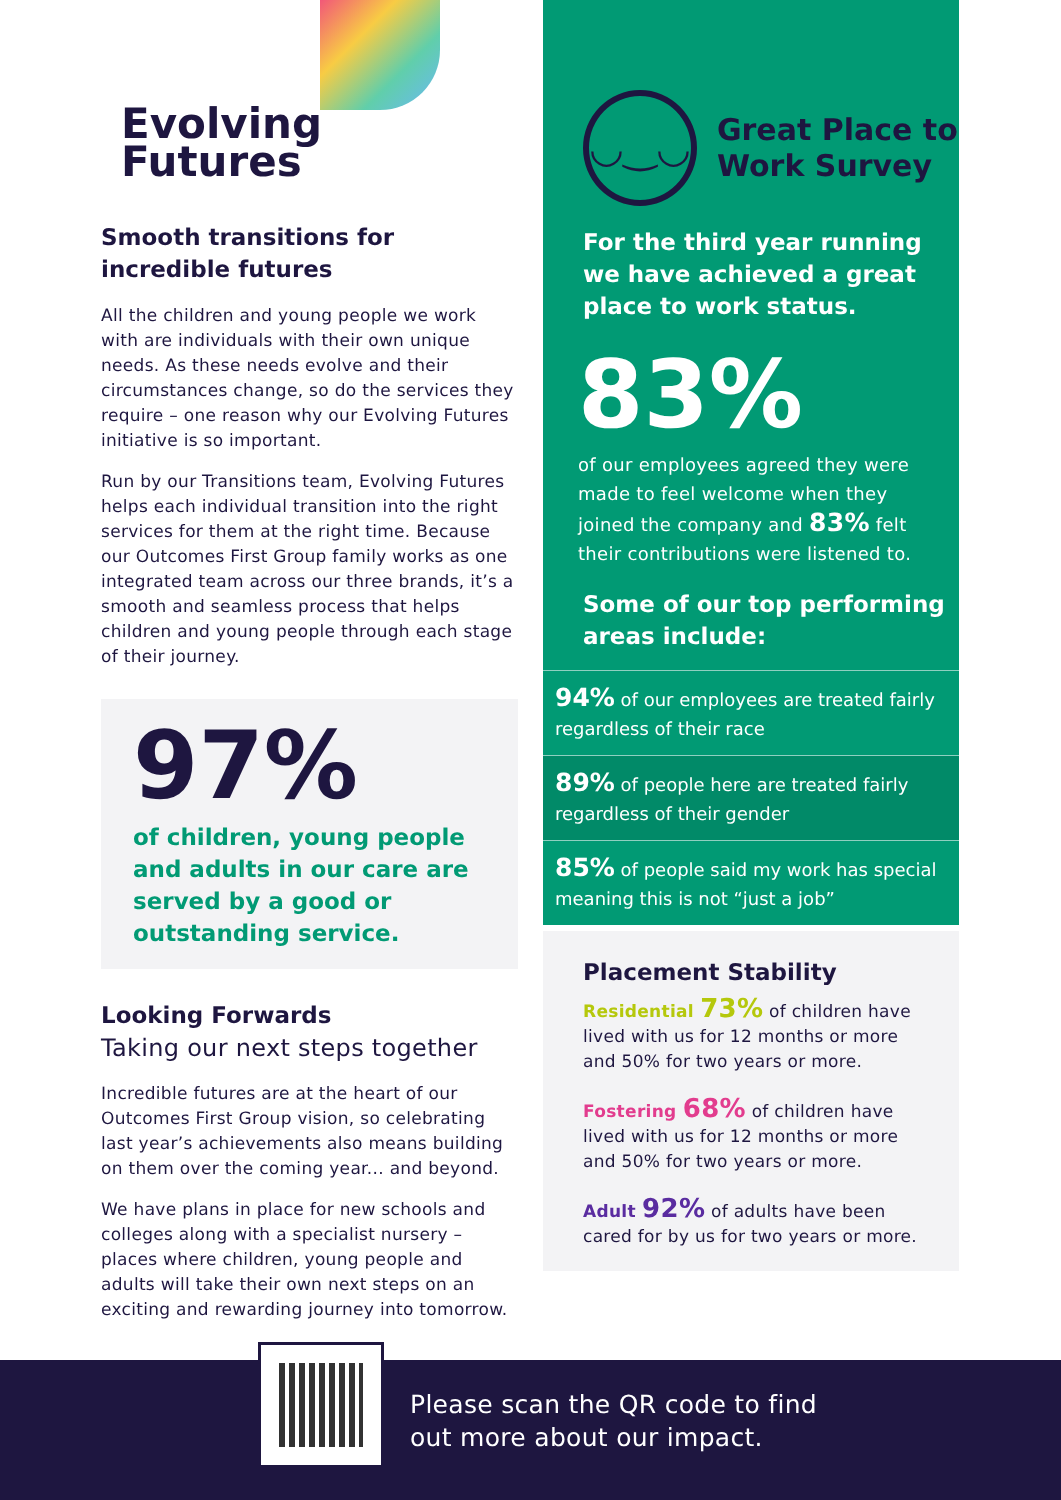Evolving
Futures
Smooth transitions for incredible futures
All the children and young people we work with are individuals with their own unique needs. As these needs evolve and their circumstances change, so do the services they require – one reason why our Evolving Futures initiative is so important.
Run by our Transitions team, Evolving Futures helps each individual transition into the right services for them at the right time. Because our Outcomes First Group family works as one integrated team across our three brands, it’s a smooth and seamless process that helps children and young people through each stage of their journey.
97%
of children, young people and adults in our care are served by a good or outstanding service.
Looking Forwards
Taking our next steps together
Incredible futures are at the heart of our Outcomes First Group vision, so celebrating last year’s achievements also means building on them over the coming year... and beyond.
We have plans in place for new schools and colleges along with a specialist nursery – places where children, young people and adults will take their own next steps on an exciting and rewarding journey into tomorrow.
◡‿◡
Great Place to Work Survey
For the third year running we have achieved a great place to work status.
83%
of our employees agreed they were made to feel welcome when they joined the company and 83% felt their contributions were listened to.
Some of our top performing areas include:
94% of our employees are treated fairly regardless of their race
89% of people here are treated fairly regardless of their gender
85% of people said my work has special meaning this is not “just a job”
Placement Stability
Residential 73% of children have lived with us for 12 months or more and 50% for two years or more.
Fostering 68% of children have lived with us for 12 months or more and 50% for two years or more.
Adult 92% of adults have been cared for by us for two years or more.
Please scan the QR code to find
out more about our impact.